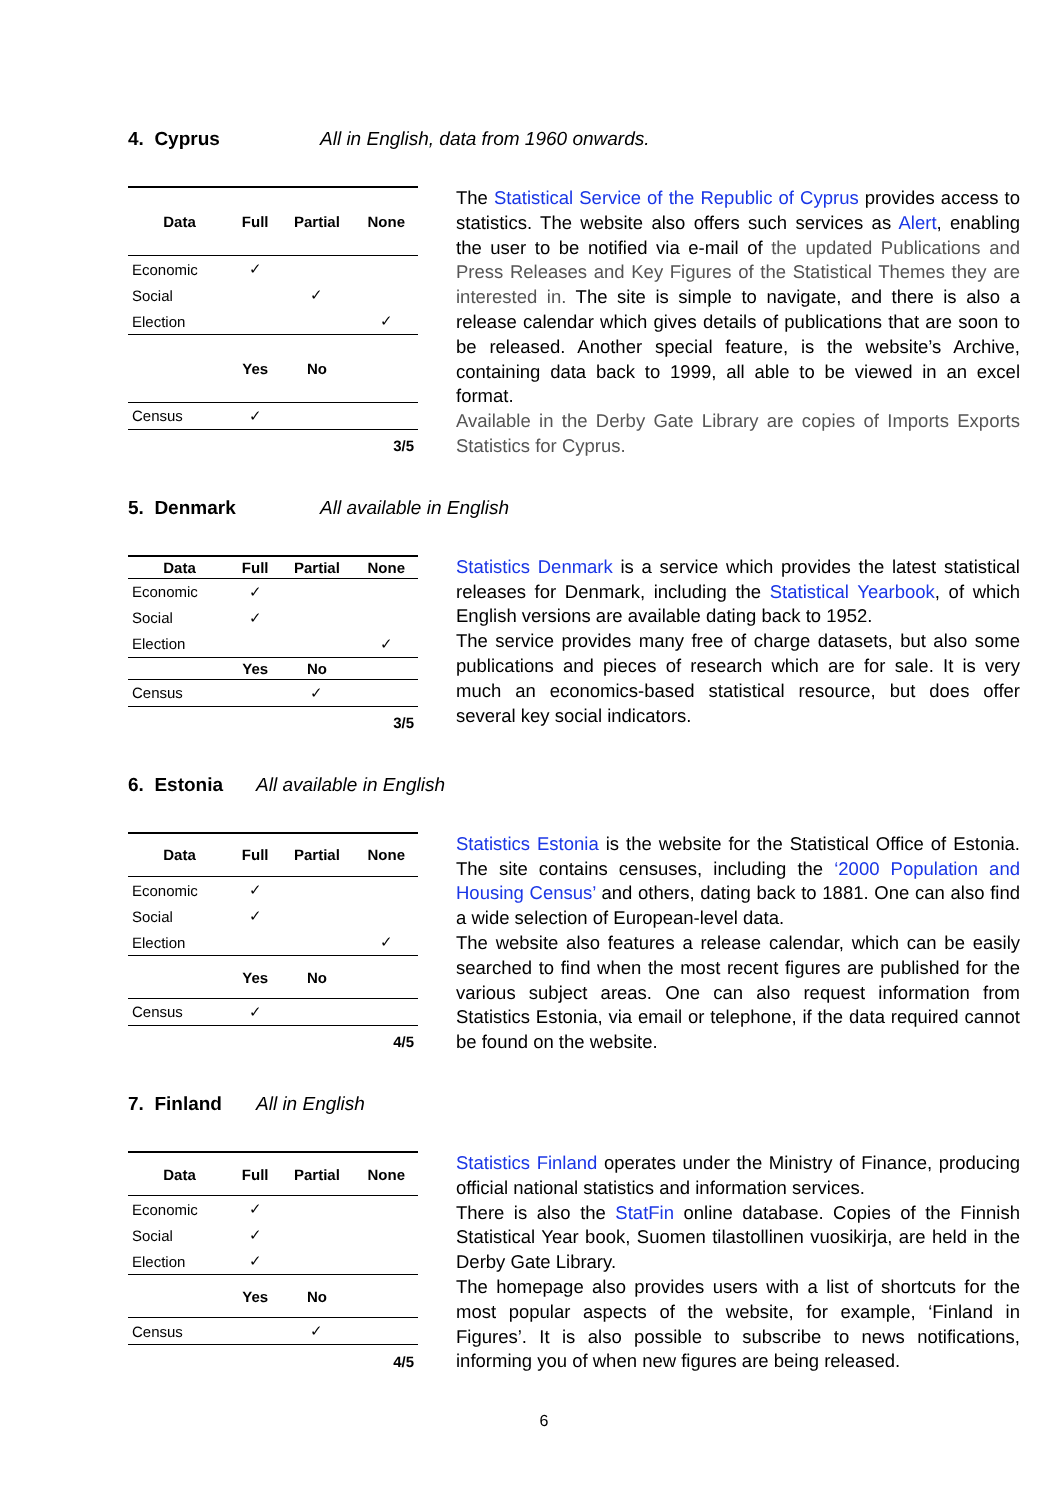4. Cyprus All in English, data from 1960 onwards.
| Data | Full | Partial | None |
| --- | --- | --- | --- |
| Economic | ✓ | | |
| Social | | ✓ | |
| Election | | | ✓ |
| | Yes | No | |
| Census | ✓ | | |
| 3/5 | | | |
The Statistical Service of the Republic of Cyprus provides access to statistics. The website also offers such services as Alert, enabling the user to be notified via e-mail of the updated Publications and Press Releases and Key Figures of the Statistical Themes they are interested in. The site is simple to navigate, and there is also a release calendar which gives details of publications that are soon to be released. Another special feature, is the website’s Archive, containing data back to 1999, all able to be viewed in an excel format.
Available in the Derby Gate Library are copies of Imports Exports Statistics for Cyprus.
5. Denmark All available in English
| Data | Full | Partial | None |
| --- | --- | --- | --- |
| Economic | ✓ | | |
| Social | ✓ | | |
| Election | | | ✓ |
| | Yes | No | |
| Census | | ✓ | |
| 3/5 | | | |
Statistics Denmark is a service which provides the latest statistical releases for Denmark, including the Statistical Yearbook, of which English versions are available dating back to 1952.
The service provides many free of charge datasets, but also some publications and pieces of research which are for sale. It is very much an economics-based statistical resource, but does offer several key social indicators.
6. Estonia All available in English
| Data | Full | Partial | None |
| --- | --- | --- | --- |
| Economic | ✓ | | |
| Social | ✓ | | |
| Election | | | ✓ |
| | Yes | No | |
| Census | ✓ | | |
| 4/5 | | | |
Statistics Estonia is the website for the Statistical Office of Estonia. The site contains censuses, including the ‘2000 Population and Housing Census’ and others, dating back to 1881. One can also find a wide selection of European-level data.
The website also features a release calendar, which can be easily searched to find when the most recent figures are published for the various subject areas. One can also request information from Statistics Estonia, via email or telephone, if the data required cannot be found on the website.
7. Finland All in English
| Data | Full | Partial | None |
| --- | --- | --- | --- |
| Economic | ✓ | | |
| Social | ✓ | | |
| Election | ✓ | | |
| | Yes | No | |
| Census | | ✓ | |
| 4/5 | | | |
Statistics Finland operates under the Ministry of Finance, producing official national statistics and information services.
There is also the StatFin online database. Copies of the Finnish Statistical Year book, Suomen tilastollinen vuosikirja, are held in the Derby Gate Library.
The homepage also provides users with a list of shortcuts for the most popular aspects of the website, for example, ‘Finland in Figures’. It is also possible to subscribe to news notifications, informing you of when new figures are being released.
6